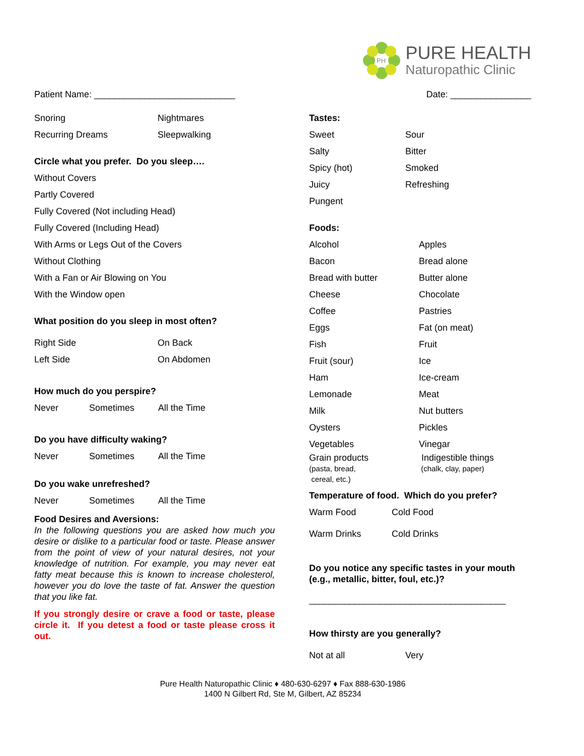PH
PURE HEALTH
Naturopathic Clinic
Patient Name: ____________________________ Date: ________________
Snoring Nightmares
Recurring Dreams Sleepwalking
Circle what you prefer. Do you sleep….
Without Covers
Partly Covered
Fully Covered (Not including Head)
Fully Covered (Including Head)
With Arms or Legs Out of the Covers
Without Clothing
With a Fan or Air Blowing on You
With the Window open
What position do you sleep in most often?
Right Side On Back
Left Side On Abdomen
How much do you perspire?
Never Sometimes All the Time
Do you have difficulty waking?
Never Sometimes All the Time
Do you wake unrefreshed?
Never Sometimes All the Time
Food Desires and Aversions:
In the following questions you are asked how much you desire or dislike to a particular food or taste. Please answer from the point of view of your natural desires, not your knowledge of nutrition. For example, you may never eat fatty meat because this is known to increase cholesterol, however you do love the taste of fat. Answer the question that you like fat.
If you strongly desire or crave a food or taste, please circle it. If you detest a food or taste please cross it out.
Tastes:
Sweet Sour
Salty Bitter
Spicy (hot) Smoked
Juicy Refreshing
Pungent
Foods:
Alcohol Apples
Bacon Bread alone
Bread with butter Butter alone
Cheese Chocolate
Coffee Pastries
Eggs Fat (on meat)
Fish Fruit
Fruit (sour) Ice
Ham Ice-cream
Lemonade Meat
Milk Nut butters
Oysters Pickles
Vegetables Vinegar
Grain products
(pasta, bread,
cereal, etc.) Indigestible things
(chalk, clay, paper)
Temperature of food. Which do you prefer?
Warm Food Cold Food
Warm Drinks Cold Drinks
Do you notice any specific tastes in your mouth (e.g., metallic, bitter, foul, etc.)?
_______________________________________
How thirsty are you generally?
Not at all Very
Pure Health Naturopathic Clinic ♦ 480-630-6297 ♦ Fax 888-630-1986
1400 N Gilbert Rd, Ste M, Gilbert, AZ 85234